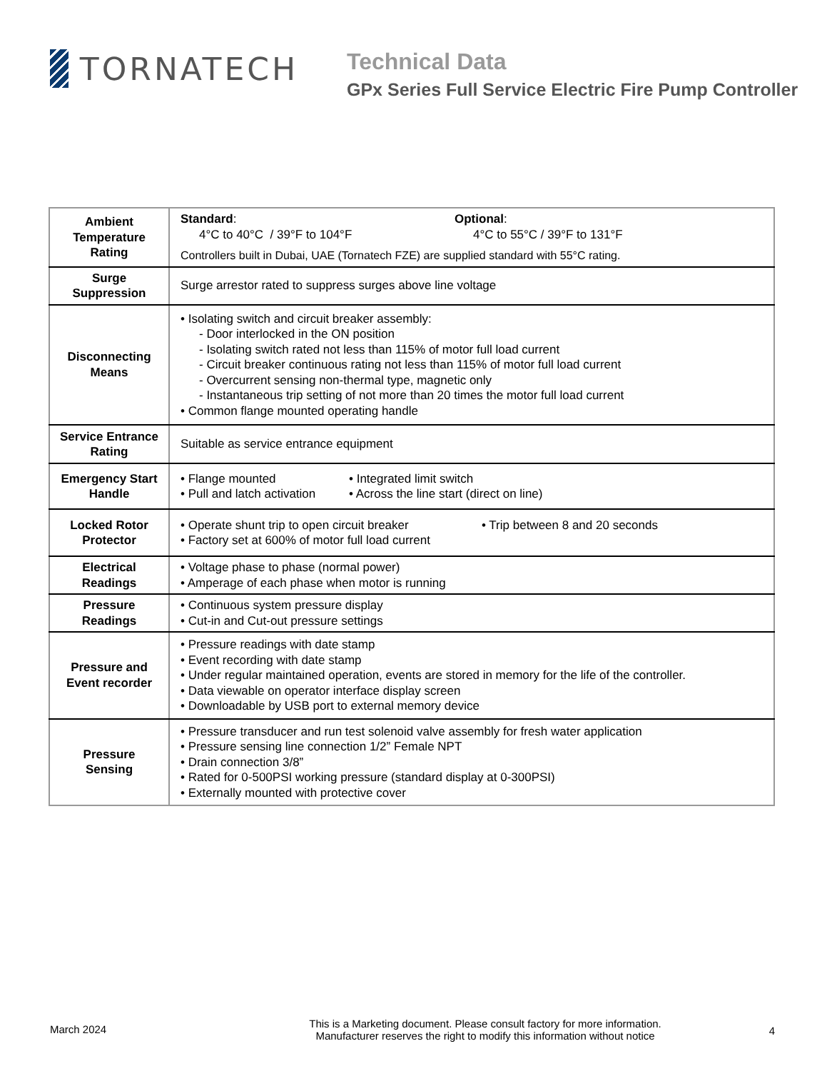TORNATECH
Technical Data
GPx Series Full Service Electric Fire Pump Controller
| Ambient Temperature Rating | Standard : 4°C to 40°C / 39°F to 104°F Optional : 4°C to 55°C / 39°F to 131°F Controllers built in Dubai, UAE (Tornatech FZE) are supplied standard with 55°C rating. |
| Surge Suppression | Surge arrestor rated to suppress surges above line voltage |
| Disconnecting Means | • Isolating switch and circuit breaker assembly: - Door interlocked in the ON position - Isolating switch rated not less than 115% of motor full load current - Circuit breaker continuous rating not less than 115% of motor full load current - Overcurrent sensing non-thermal type, magnetic only - Instantaneous trip setting of not more than 20 times the motor full load current • Common flange mounted operating handle |
| Service Entrance Rating | Suitable as service entrance equipment |
| Emergency Start Handle | • Flange mounted • Pull and latch activation • Integrated limit switch • Across the line start (direct on line) |
| Locked Rotor Protector | • Operate shunt trip to open circuit breaker • Factory set at 600% of motor full load current • Trip between 8 and 20 seconds |
| Electrical Readings | • Voltage phase to phase (normal power) • Amperage of each phase when motor is running |
| Pressure Readings | • Continuous system pressure display • Cut-in and Cut-out pressure settings |
| Pressure and Event recorder | • Pressure readings with date stamp • Event recording with date stamp • Under regular maintained operation, events are stored in memory for the life of the controller. • Data viewable on operator interface display screen • Downloadable by USB port to external memory device |
| Pressure Sensing | • Pressure transducer and run test solenoid valve assembly for fresh water application • Pressure sensing line connection 1/2” Female NPT • Drain connection 3/8” • Rated for 0-500PSI working pressure (standard display at 0-300PSI) • Externally mounted with protective cover |
March 2024
This is a Marketing document. Please consult factory for more information.
Manufacturer reserves the right to modify this information without notice
4